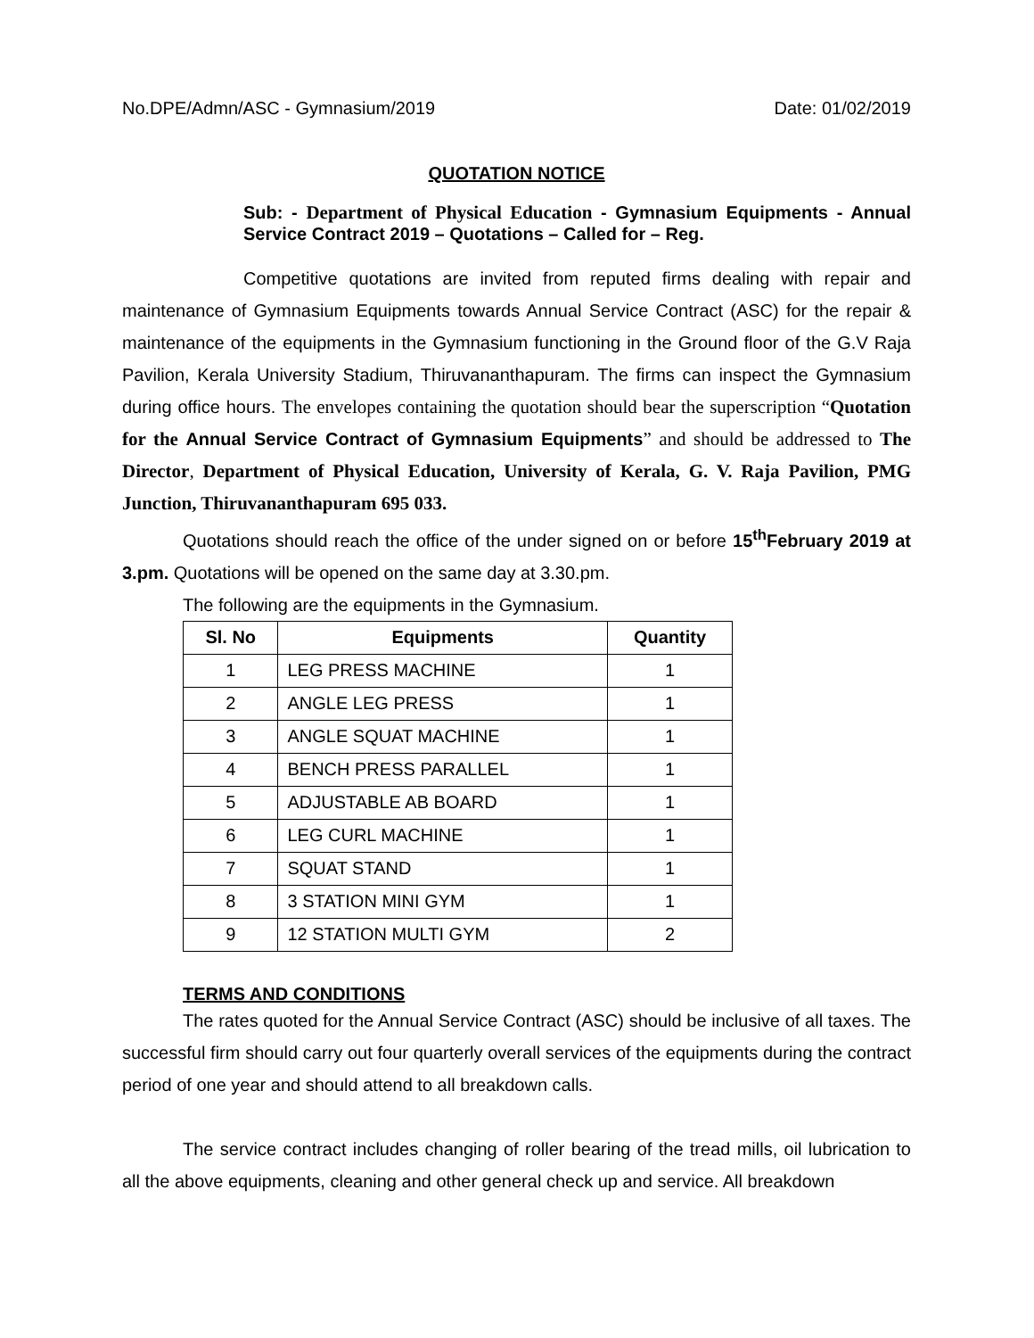No.DPE/Admn/ASC - Gymnasium/2019 Date: 01/02/2019
QUOTATION NOTICE
Sub: - Department of Physical Education - Gymnasium Equipments - Annual Service Contract 2019 – Quotations – Called for – Reg.
Competitive quotations are invited from reputed firms dealing with repair and maintenance of Gymnasium Equipments towards Annual Service Contract (ASC) for the repair & maintenance of the equipments in the Gymnasium functioning in the Ground floor of the G.V Raja Pavilion, Kerala University Stadium, Thiruvananthapuram. The firms can inspect the Gymnasium during office hours. The envelopes containing the quotation should bear the superscription “Quotation for the Annual Service Contract of Gymnasium Equipments” and should be addressed to The Director, Department of Physical Education, University of Kerala, G. V. Raja Pavilion, PMG Junction, Thiruvananthapuram 695 033.
Quotations should reach the office of the under signed on or before 15<sup>th</sup>February 2019 at 3.pm. Quotations will be opened on the same day at 3.30.pm.
The following are the equipments in the Gymnasium.
| Sl. No | Equipments | Quantity |
| --- | --- | --- |
| 1 | LEG PRESS MACHINE | 1 |
| 2 | ANGLE LEG PRESS | 1 |
| 3 | ANGLE SQUAT MACHINE | 1 |
| 4 | BENCH PRESS PARALLEL | 1 |
| 5 | ADJUSTABLE AB BOARD | 1 |
| 6 | LEG CURL MACHINE | 1 |
| 7 | SQUAT STAND | 1 |
| 8 | 3 STATION MINI GYM | 1 |
| 9 | 12 STATION MULTI GYM | 2 |
TERMS AND CONDITIONS
The rates quoted for the Annual Service Contract (ASC) should be inclusive of all taxes. The successful firm should carry out four quarterly overall services of the equipments during the contract period of one year and should attend to all breakdown calls.
The service contract includes changing of roller bearing of the tread mills, oil lubrication to all the above equipments, cleaning and other general check up and service. All breakdown